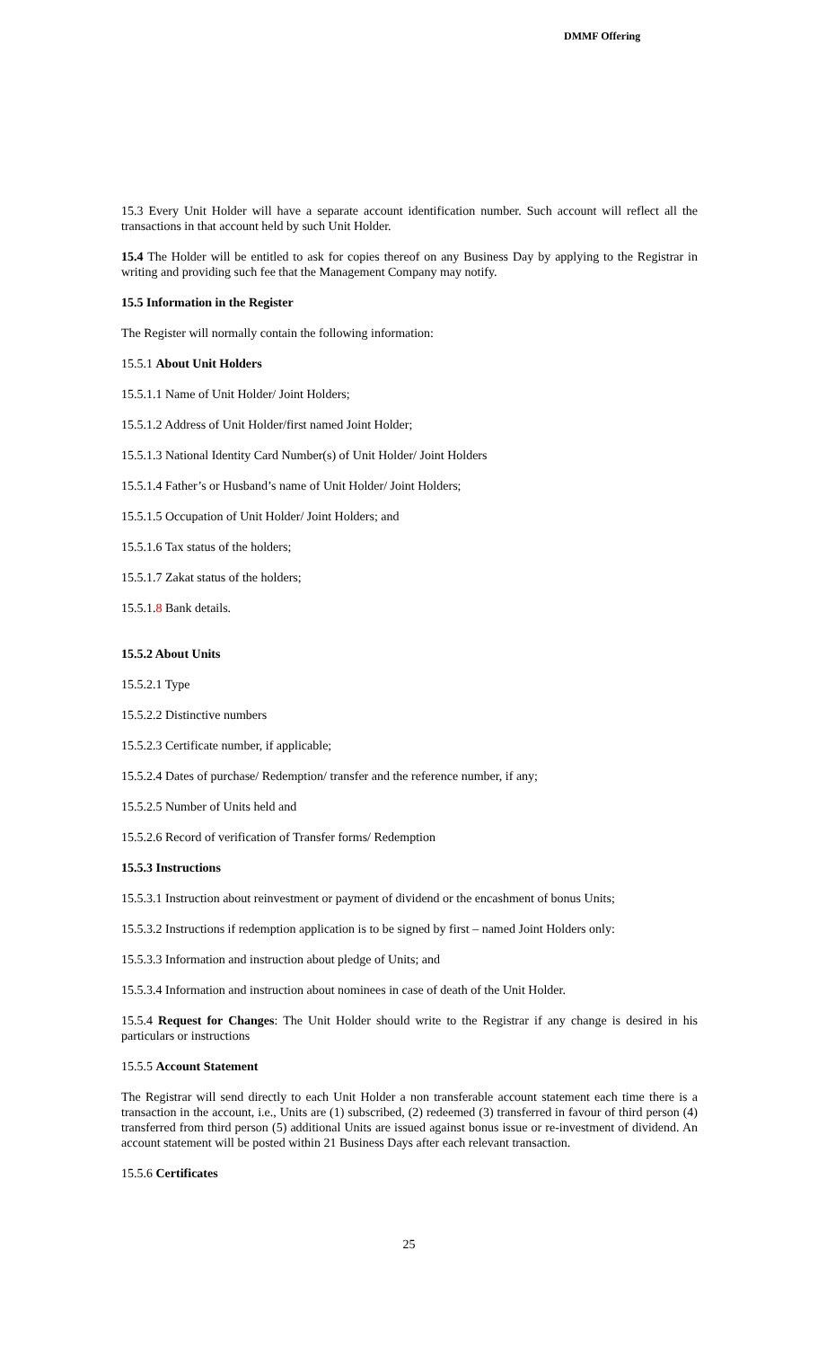DMMF Offering
15.3 Every Unit Holder will have a separate account identification number. Such account will reflect all the transactions in that account held by such Unit Holder.
15.4 The Holder will be entitled to ask for copies thereof on any Business Day by applying to the Registrar in writing and providing such fee that the Management Company may notify.
15.5 Information in the Register
The Register will normally contain the following information:
15.5.1 About Unit Holders
15.5.1.1 Name of Unit Holder/ Joint Holders;
15.5.1.2 Address of Unit Holder/first named Joint Holder;
15.5.1.3 National Identity Card Number(s) of Unit Holder/ Joint Holders
15.5.1.4 Father’s or Husband’s name of Unit Holder/ Joint Holders;
15.5.1.5 Occupation of Unit Holder/ Joint Holders; and
15.5.1.6 Tax status of the holders;
15.5.1.7 Zakat status of the holders;
15.5.1.8 Bank details.
15.5.2 About Units
15.5.2.1 Type
15.5.2.2 Distinctive numbers
15.5.2.3 Certificate number, if applicable;
15.5.2.4 Dates of purchase/ Redemption/ transfer and the reference number, if any;
15.5.2.5 Number of Units held and
15.5.2.6 Record of verification of Transfer forms/ Redemption
15.5.3 Instructions
15.5.3.1 Instruction about reinvestment or payment of dividend or the encashment of bonus Units;
15.5.3.2 Instructions if redemption application is to be signed by first – named Joint Holders only:
15.5.3.3 Information and instruction about pledge of Units; and
15.5.3.4 Information and instruction about nominees in case of death of the Unit Holder.
15.5.4 Request for Changes: The Unit Holder should write to the Registrar if any change is desired in his particulars or instructions
15.5.5 Account Statement
The Registrar will send directly to each Unit Holder a non transferable account statement each time there is a transaction in the account, i.e., Units are (1) subscribed, (2) redeemed (3) transferred in favour of third person (4) transferred from third person (5) additional Units are issued against bonus issue or re-investment of dividend. An account statement will be posted within 21 Business Days after each relevant transaction.
15.5.6 Certificates
25